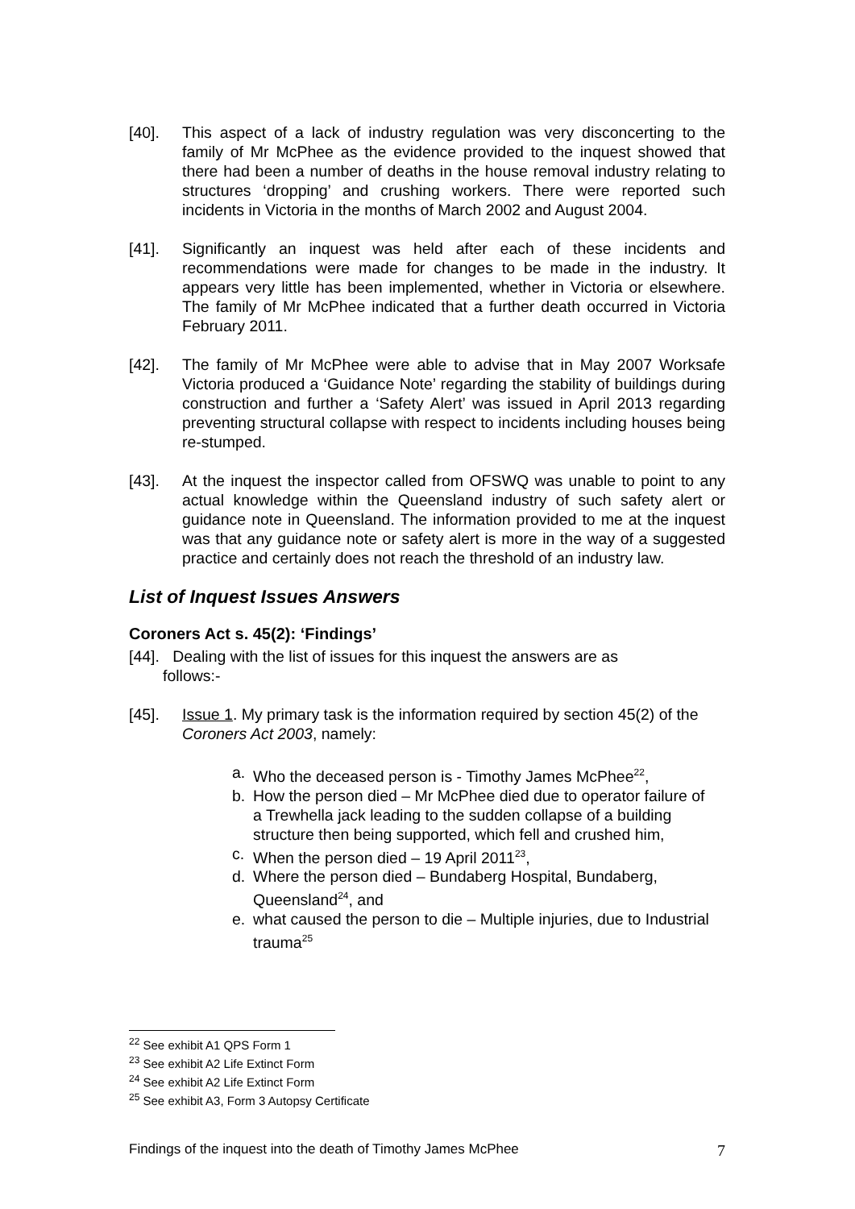[40]. This aspect of a lack of industry regulation was very disconcerting to the family of Mr McPhee as the evidence provided to the inquest showed that there had been a number of deaths in the house removal industry relating to structures ‘dropping’ and crushing workers. There were reported such incidents in Victoria in the months of March 2002 and August 2004.
[41]. Significantly an inquest was held after each of these incidents and recommendations were made for changes to be made in the industry. It appears very little has been implemented, whether in Victoria or elsewhere. The family of Mr McPhee indicated that a further death occurred in Victoria February 2011.
[42]. The family of Mr McPhee were able to advise that in May 2007 Worksafe Victoria produced a ‘Guidance Note’ regarding the stability of buildings during construction and further a ‘Safety Alert’ was issued in April 2013 regarding preventing structural collapse with respect to incidents including houses being re-stumped.
[43]. At the inquest the inspector called from OFSWQ was unable to point to any actual knowledge within the Queensland industry of such safety alert or guidance note in Queensland. The information provided to me at the inquest was that any guidance note or safety alert is more in the way of a suggested practice and certainly does not reach the threshold of an industry law.
List of Inquest Issues Answers
Coroners Act s. 45(2): ‘Findings’
[44]. Dealing with the list of issues for this inquest the answers are as
follows:-
[45]. Issue 1. My primary task is the information required by section 45(2) of the Coroners Act 2003, namely:
a. Who the deceased person is - Timothy James McPhee<sup>22</sup>,
b. How the person died – Mr McPhee died due to operator failure of a Trewhella jack leading to the sudden collapse of a building structure then being supported, which fell and crushed him,
c. When the person died – 19 April 2011<sup>23</sup>,
d. Where the person died – Bundaberg Hospital, Bundaberg, Queensland<sup>24</sup>, and
e. what caused the person to die – Multiple injuries, due to Industrial trauma<sup>25</sup>
<sup>22</sup> See exhibit A1 QPS Form 1
<sup>23</sup> See exhibit A2 Life Extinct Form
<sup>24</sup> See exhibit A2 Life Extinct Form
<sup>25</sup> See exhibit A3, Form 3 Autopsy Certificate
Findings of the inquest into the death of Timothy James McPhee 7